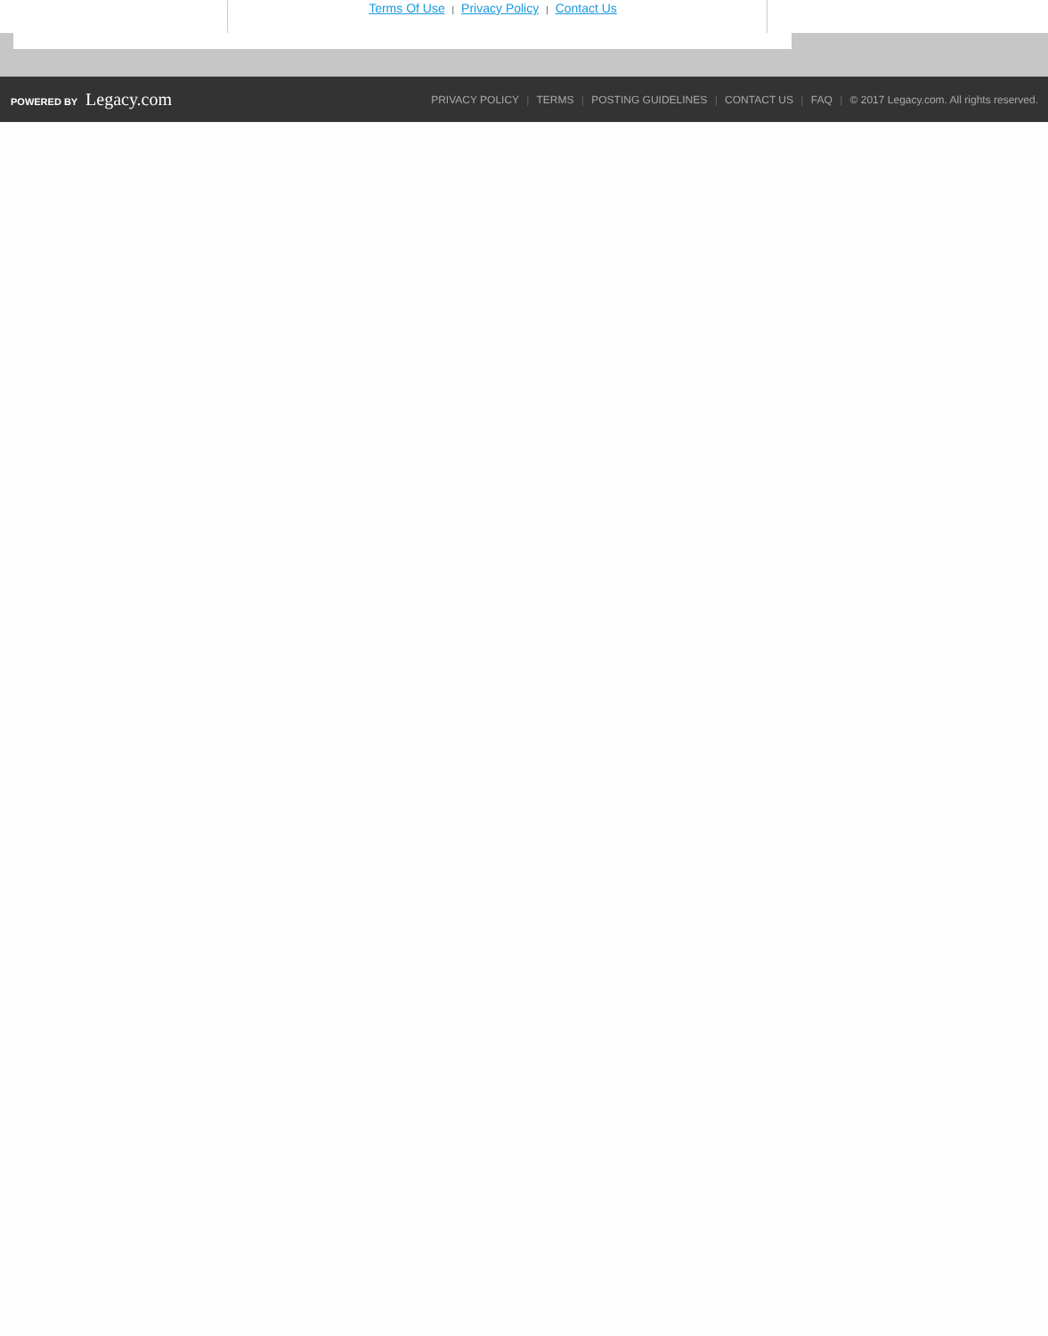Terms Of Use | Privacy Policy | Contact Us
POWERED BY Legacy.com
PRIVACY POLICY | TERMS | POSTING GUIDELINES | CONTACT US | FAQ | © 2017 Legacy.com. All rights reserved.